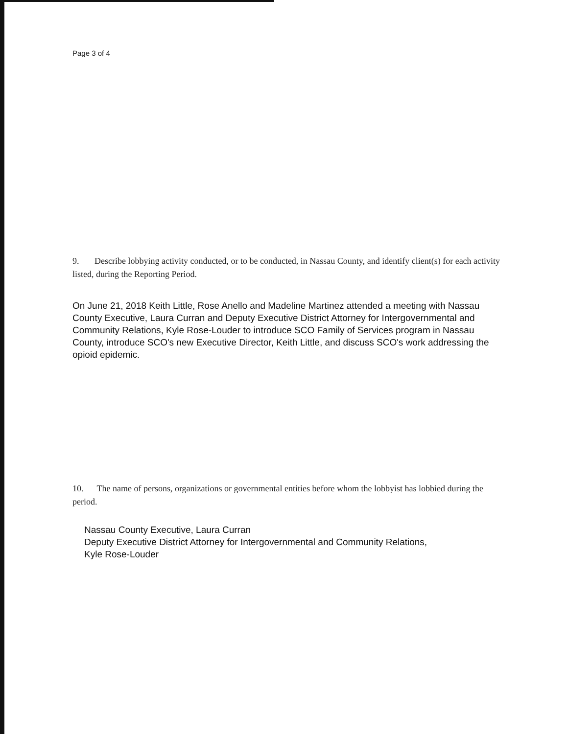Page 3 of 4
9. Describe lobbying activity conducted, or to be conducted, in Nassau County, and identify client(s) for each activity listed, during the Reporting Period.
On June 21, 2018 Keith Little, Rose Anello and Madeline Martinez attended a meeting with Nassau County Executive, Laura Curran and Deputy Executive District Attorney for Intergovernmental and Community Relations, Kyle Rose-Louder to introduce SCO Family of Services program in Nassau County, introduce SCO's new Executive Director, Keith Little, and discuss SCO's work addressing the opioid epidemic.
10. The name of persons, organizations or governmental entities before whom the lobbyist has lobbied during the period.
Nassau County Executive, Laura Curran
Deputy Executive District Attorney for Intergovernmental and Community Relations,
Kyle Rose-Louder